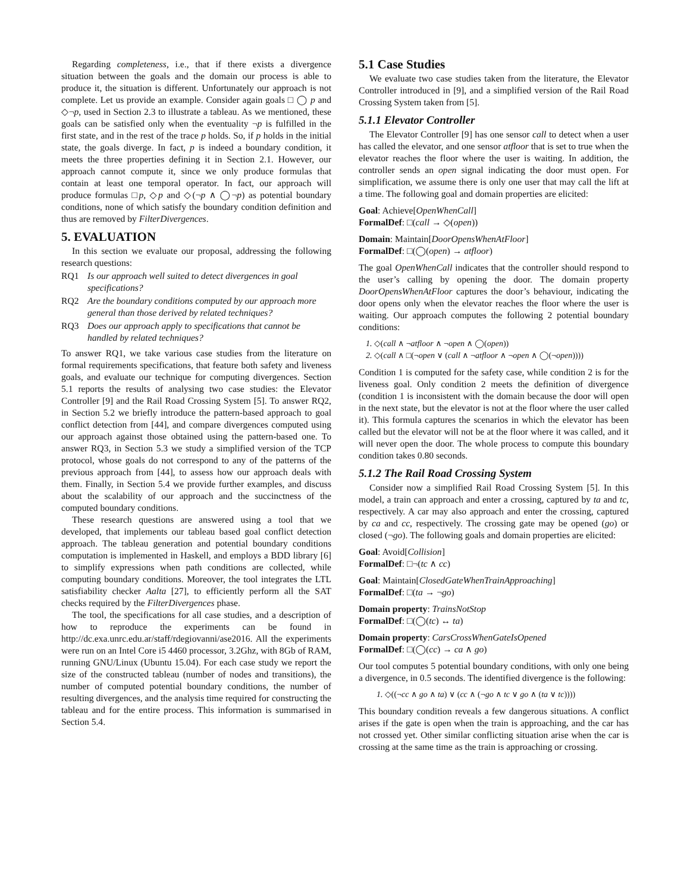Regarding completeness, i.e., that if there exists a divergence situation between the goals and the domain our process is able to produce it, the situation is different. Unfortunately our approach is not complete. Let us provide an example. Consider again goals □ ◯ p and ◇¬p, used in Section 2.3 to illustrate a tableau. As we mentioned, these goals can be satisfied only when the eventuality ¬p is fulfilled in the first state, and in the rest of the trace p holds. So, if p holds in the initial state, the goals diverge. In fact, p is indeed a boundary condition, it meets the three properties defining it in Section 2.1. However, our approach cannot compute it, since we only produce formulas that contain at least one temporal operator. In fact, our approach will produce formulas □p, ◇p and ◇(¬p ∧ ◯¬p) as potential boundary conditions, none of which satisfy the boundary condition definition and thus are removed by FilterDivergences.
5. EVALUATION
In this section we evaluate our proposal, addressing the following research questions:
RQ1 Is our approach well suited to detect divergences in goal specifications?
RQ2 Are the boundary conditions computed by our approach more general than those derived by related techniques?
RQ3 Does our approach apply to specifications that cannot be handled by related techniques?
To answer RQ1, we take various case studies from the literature on formal requirements specifications, that feature both safety and liveness goals, and evaluate our technique for computing divergences. Section 5.1 reports the results of analysing two case studies: the Elevator Controller [9] and the Rail Road Crossing System [5]. To answer RQ2, in Section 5.2 we briefly introduce the pattern-based approach to goal conflict detection from [44], and compare divergences computed using our approach against those obtained using the pattern-based one. To answer RQ3, in Section 5.3 we study a simplified version of the TCP protocol, whose goals do not correspond to any of the patterns of the previous approach from [44], to assess how our approach deals with them. Finally, in Section 5.4 we provide further examples, and discuss about the scalability of our approach and the succinctness of the computed boundary conditions.
These research questions are answered using a tool that we developed, that implements our tableau based goal conflict detection approach. The tableau generation and potential boundary conditions computation is implemented in Haskell, and employs a BDD library [6] to simplify expressions when path conditions are collected, while computing boundary conditions. Moreover, the tool integrates the LTL satisfiability checker Aalta [27], to efficiently perform all the SAT checks required by the FilterDivergences phase.
The tool, the specifications for all case studies, and a description of how to reproduce the experiments can be found in http://dc.exa.unrc.edu.ar/staff/rdegiovanni/ase2016. All the experiments were run on an Intel Core i5 4460 processor, 3.2Ghz, with 8Gb of RAM, running GNU/Linux (Ubuntu 15.04). For each case study we report the size of the constructed tableau (number of nodes and transitions), the number of computed potential boundary conditions, the number of resulting divergences, and the analysis time required for constructing the tableau and for the entire process. This information is summarised in Section 5.4.
5.1 Case Studies
We evaluate two case studies taken from the literature, the Elevator Controller introduced in [9], and a simplified version of the Rail Road Crossing System taken from [5].
5.1.1 Elevator Controller
The Elevator Controller [9] has one sensor call to detect when a user has called the elevator, and one sensor atfloor that is set to true when the elevator reaches the floor where the user is waiting. In addition, the controller sends an open signal indicating the door must open. For simplification, we assume there is only one user that may call the lift at a time. The following goal and domain properties are elicited:
Goal: Achieve[OpenWhenCall]
FormalDef: □(call → ◇(open))
Domain: Maintain[DoorOpensWhenAtFloor]
FormalDef: □(◯(open) → atfloor)
The goal OpenWhenCall indicates that the controller should respond to the user’s calling by opening the door. The domain property DoorOpensWhenAtFloor captures the door’s behaviour, indicating the door opens only when the elevator reaches the floor where the user is waiting. Our approach computes the following 2 potential boundary conditions:
1. ◇(call ∧ ¬atfloor ∧ ¬open ∧ ◯(open))
2. ◇(call ∧ □(¬open ∨ (call ∧ ¬atfloor ∧ ¬open ∧ ◯(¬open))))
Condition 1 is computed for the safety case, while condition 2 is for the liveness goal. Only condition 2 meets the definition of divergence (condition 1 is inconsistent with the domain because the door will open in the next state, but the elevator is not at the floor where the user called it). This formula captures the scenarios in which the elevator has been called but the elevator will not be at the floor where it was called, and it will never open the door. The whole process to compute this boundary condition takes 0.80 seconds.
5.1.2 The Rail Road Crossing System
Consider now a simplified Rail Road Crossing System [5]. In this model, a train can approach and enter a crossing, captured by ta and tc, respectively. A car may also approach and enter the crossing, captured by ca and cc, respectively. The crossing gate may be opened (go) or closed (¬go). The following goals and domain properties are elicited:
Goal: Avoid[Collision]
FormalDef: □¬(tc ∧ cc)
Goal: Maintain[ClosedGateWhenTrainApproaching]
FormalDef: □(ta → ¬go)
Domain property: TrainsNotStop
FormalDef: □(◯(tc) ↔ ta)
Domain property: CarsCrossWhenGateIsOpened
FormalDef: □(◯(cc) → ca ∧ go)
Our tool computes 5 potential boundary conditions, with only one being a divergence, in 0.5 seconds. The identified divergence is the following:
1. ◇((¬cc ∧ go ∧ ta) ∨ (cc ∧ (¬go ∧ tc ∨ go ∧ (ta ∨ tc))))
This boundary condition reveals a few dangerous situations. A conflict arises if the gate is open when the train is approaching, and the car has not crossed yet. Other similar conflicting situation arise when the car is crossing at the same time as the train is approaching or crossing.